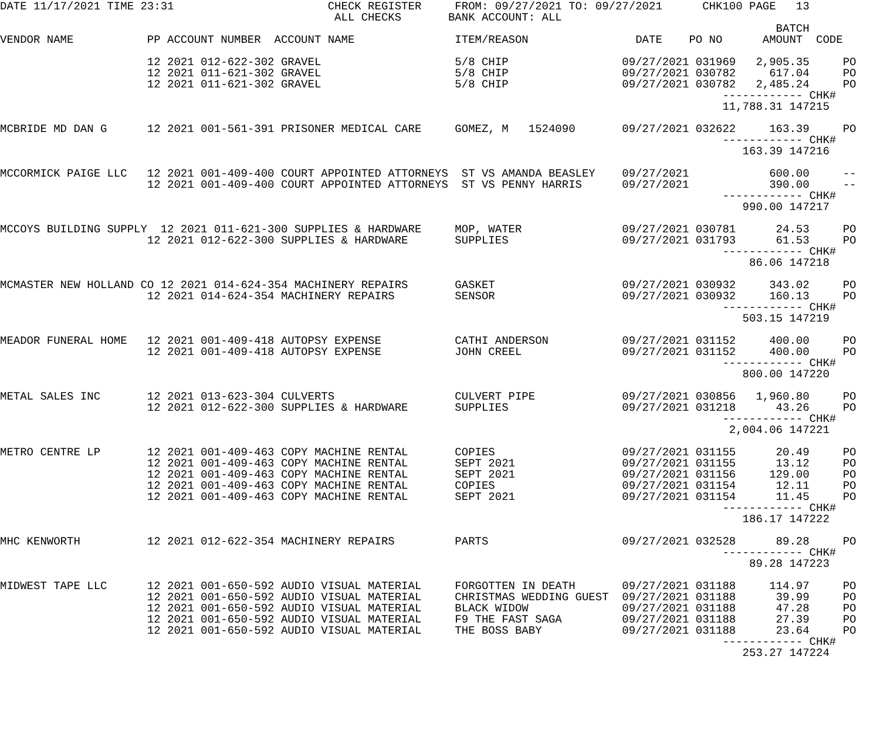DATE 11/17/2021 TIME 23:31                       CHECK REGISTER     FROM: 09/27/2021 TO: 09/27/2021      CHK100 PAGE   13
                                                  ALL CHECKS       BANK ACCOUNT: ALL
                                                                                                                    BATCH
VENDOR NAME           PP ACCOUNT NUMBER  ACCOUNT NAME               ITEM/REASON                DATE    PO NO      AMOUNT  CODE

                      12 2021 012-622-302 GRAVEL                    5/8 CHIP                 09/27/2021 031969   2,905.35     PO
                      12 2021 011-621-302 GRAVEL                    5/8 CHIP                 09/27/2021 030782     617.04     PO
                      12 2021 011-621-302 GRAVEL                    5/8 CHIP                 09/27/2021 030782   2,485.24     PO
                                                                                                            ------------ CHK#
                                                                                                            11,788.31 147215

MCBRIDE MD DAN G      12 2021 001-561-391 PRISONER MEDICAL CARE     GOMEZ, M   1524090       09/27/2021 032622     163.39     PO
                                                                                                            ------------ CHK#
                                                                                                               163.39 147216

MCCORMICK PAIGE LLC   12 2021 001-409-400 COURT APPOINTED ATTORNEYS  ST VS AMANDA BEASLEY    09/27/2021            600.00     --
                      12 2021 001-409-400 COURT APPOINTED ATTORNEYS  ST VS PENNY HARRIS      09/27/2021            390.00     --
                                                                                                            ------------ CHK#
                                                                                                               990.00 147217

MCCOYS BUILDING SUPPLY  12 2021 011-621-300 SUPPLIES & HARDWARE     MOP, WATER               09/27/2021 030781      24.53     PO
                      12 2021 012-622-300 SUPPLIES & HARDWARE       SUPPLIES                 09/27/2021 031793      61.53     PO
                                                                                                            ------------ CHK#
                                                                                                                86.06 147218

MCMASTER NEW HOLLAND CO 12 2021 014-624-354 MACHINERY REPAIRS       GASKET                   09/27/2021 030932     343.02     PO
                      12 2021 014-624-354 MACHINERY REPAIRS         SENSOR                   09/27/2021 030932     160.13     PO
                                                                                                            ------------ CHK#
                                                                                                               503.15 147219

MEADOR FUNERAL HOME   12 2021 001-409-418 AUTOPSY EXPENSE           CATHI ANDERSON           09/27/2021 031152     400.00     PO
                      12 2021 001-409-418 AUTOPSY EXPENSE           JOHN CREEL               09/27/2021 031152     400.00     PO
                                                                                                            ------------ CHK#
                                                                                                               800.00 147220

METAL SALES INC       12 2021 013-623-304 CULVERTS                  CULVERT PIPE             09/27/2021 030856   1,960.80     PO
                      12 2021 012-622-300 SUPPLIES & HARDWARE       SUPPLIES                 09/27/2021 031218      43.26     PO
                                                                                                            ------------ CHK#
                                                                                                             2,004.06 147221

METRO CENTRE LP       12 2021 001-409-463 COPY MACHINE RENTAL       COPIES                   09/27/2021 031155      20.49     PO
                      12 2021 001-409-463 COPY MACHINE RENTAL       SEPT 2021                09/27/2021 031155      13.12     PO
                      12 2021 001-409-463 COPY MACHINE RENTAL       SEPT 2021                09/27/2021 031156     129.00     PO
                      12 2021 001-409-463 COPY MACHINE RENTAL       COPIES                   09/27/2021 031154      12.11     PO
                      12 2021 001-409-463 COPY MACHINE RENTAL       SEPT 2021                09/27/2021 031154      11.45     PO
                                                                                                            ------------ CHK#
                                                                                                               186.17 147222

MHC KENWORTH          12 2021 012-622-354 MACHINERY REPAIRS         PARTS                    09/27/2021 032528      89.28     PO
                                                                                                            ------------ CHK#
                                                                                                                89.28 147223

MIDWEST TAPE LLC      12 2021 001-650-592 AUDIO VISUAL MATERIAL     FORGOTTEN IN DEATH       09/27/2021 031188     114.97     PO
                      12 2021 001-650-592 AUDIO VISUAL MATERIAL     CHRISTMAS WEDDING GUEST  09/27/2021 031188      39.99     PO
                      12 2021 001-650-592 AUDIO VISUAL MATERIAL     BLACK WIDOW              09/27/2021 031188      47.28     PO
                      12 2021 001-650-592 AUDIO VISUAL MATERIAL     F9 THE FAST SAGA         09/27/2021 031188      27.39     PO
                      12 2021 001-650-592 AUDIO VISUAL MATERIAL     THE BOSS BABY            09/27/2021 031188      23.64     PO
                                                                                                            ------------ CHK#
                                                                                                               253.27 147224